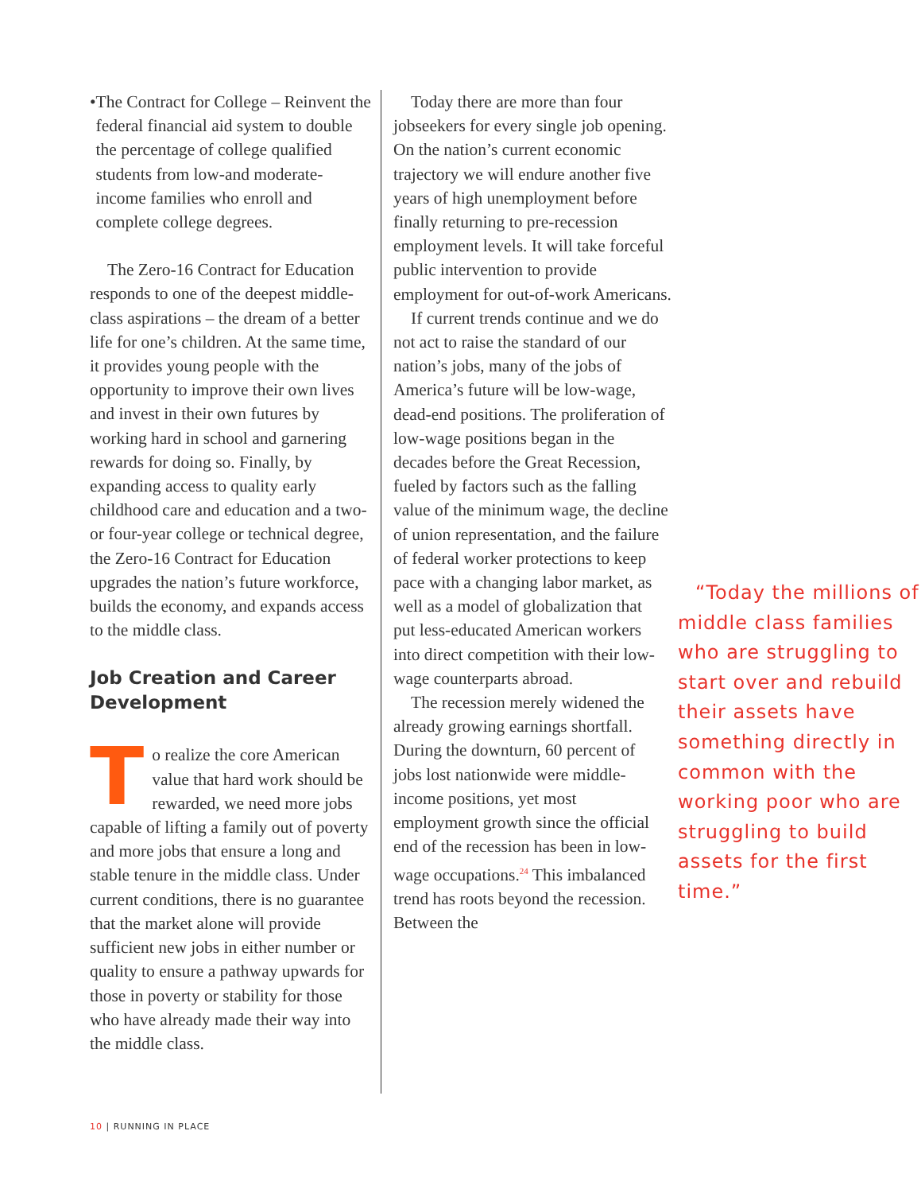• The Contract for College – Reinvent the federal financial aid system to double the percentage of college qualified students from low-and moderate-income families who enroll and complete college degrees.
The Zero-16 Contract for Education responds to one of the deepest middle-class aspirations – the dream of a better life for one’s children. At the same time, it provides young people with the opportunity to improve their own lives and invest in their own futures by working hard in school and garnering rewards for doing so. Finally, by expanding access to quality early childhood care and education and a two- or four-year college or technical degree, the Zero-16 Contract for Education upgrades the nation’s future workforce, builds the economy, and expands access to the middle class.
Job Creation and Career Development
To realize the core American value that hard work should be rewarded, we need more jobs capable of lifting a family out of poverty and more jobs that ensure a long and stable tenure in the middle class. Under current conditions, there is no guarantee that the market alone will provide sufficient new jobs in either number or quality to ensure a pathway upwards for those in poverty or stability for those who have already made their way into the middle class.
Today there are more than four jobseekers for every single job opening. On the nation’s current economic trajectory we will endure another five years of high unemployment before finally returning to pre-recession employment levels. It will take forceful public intervention to provide employment for out-of-work Americans.
If current trends continue and we do not act to raise the standard of our nation’s jobs, many of the jobs of America’s future will be low-wage, dead-end positions. The proliferation of low-wage positions began in the decades before the Great Recession, fueled by factors such as the falling value of the minimum wage, the decline of union representation, and the failure of federal worker protections to keep pace “Today the millions of middle class families who are struggling to start over and rebuild their assets have something directly in common with the working poor who are struggling to build assets for the first time.” with a changing labor market, as well as a model of globalization that put less-educated American workers into direct competition with their low-wage counterparts abroad.
The recession merely widened the already growing earnings shortfall. During the downturn, 60 percent of jobs lost nationwide were middle-income positions, yet most employment growth since the official end of the recession has been in low-wage occupations.<sup>24</sup> This imbalanced trend has roots beyond the recession. Between the
10 | RUNNING IN PLACE